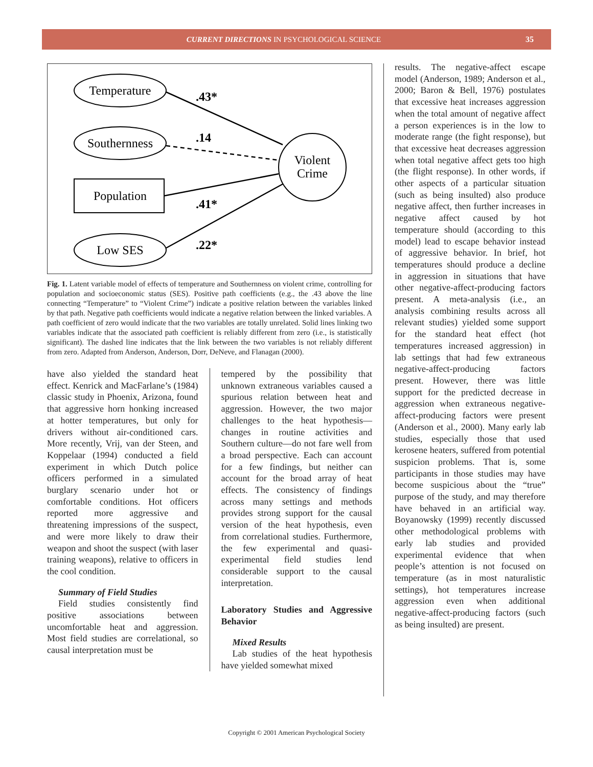CURRENT DIRECTIONS IN PSYCHOLOGICAL SCIENCE 35
Temperature
Southernness
Population
Low SES
Violent
Crime
.43*
.14
.41*
.22*
Fig. 1. Latent variable model of effects of temperature and Southernness on violent crime, controlling for population and socioeconomic status (SES). Positive path coefficients (e.g., the .43 above the line connecting “Temperature” to “Violent Crime”) indicate a positive relation between the variables linked by that path. Negative path coefficients would indicate a negative relation between the linked variables. A path coefficient of zero would indicate that the two variables are totally unrelated. Solid lines linking two variables indicate that the associated path coefficient is reliably different from zero (i.e., is statistically significant). The dashed line indicates that the link between the two variables is not reliably different from zero. Adapted from Anderson, Anderson, Dorr, DeNeve, and Flanagan (2000).
have also yielded the standard heat effect. Kenrick and MacFarlane’s (1984) classic study in Phoenix, Arizona, found that aggressive horn honking increased at hotter temperatures, but only for drivers without air-conditioned cars. More recently, Vrij, van der Steen, and Koppelaar (1994) conducted a field experiment in which Dutch police officers performed in a simulated burglary scenario under hot or comfortable conditions. Hot officers reported more aggressive and threatening impressions of the suspect, and were more likely to draw their weapon and shoot the suspect (with laser training weapons), relative to officers in the cool condition.
Summary of Field Studies
Field studies consistently find positive associations between uncomfortable heat and aggression. Most field studies are correlational, so causal interpretation must be
tempered by the possibility that unknown extraneous variables caused a spurious relation between heat and aggression. However, the two major challenges to the heat hypothesis—changes in routine activities and Southern culture—do not fare well from a broad perspective. Each can account for a few findings, but neither can account for the broad array of heat effects. The consistency of findings across many settings and methods provides strong support for the causal version of the heat hypothesis, even from correlational studies. Furthermore, the few experimental and quasi-experimental field studies lend considerable support to the causal interpretation.
Laboratory Studies and Aggressive Behavior
Mixed Results
Lab studies of the heat hypothesis have yielded somewhat mixed
results. The negative-affect escape model (Anderson, 1989; Anderson et al., 2000; Baron & Bell, 1976) postulates that excessive heat increases aggression when the total amount of negative affect a person experiences is in the low to moderate range (the fight response), but that excessive heat decreases aggression when total negative affect gets too high (the flight response). In other words, if other aspects of a particular situation (such as being insulted) also produce negative affect, then further increases in negative affect caused by hot temperature should (according to this model) lead to escape behavior instead of aggressive behavior. In brief, hot temperatures should produce a decline in aggression in situations that have other negative-affect-producing factors present. A meta-analysis (i.e., an analysis combining results across all relevant studies) yielded some support for the standard heat effect (hot temperatures increased aggression) in lab settings that had few extraneous negative-affect-producing factors present. However, there was little support for the predicted decrease in aggression when extraneous negative-affect-producing factors were present (Anderson et al., 2000). Many early lab studies, especially those that used kerosene heaters, suffered from potential suspicion problems. That is, some participants in those studies may have become suspicious about the “true” purpose of the study, and may therefore have behaved in an artificial way. Boyanowsky (1999) recently discussed other methodological problems with early lab studies and provided experimental evidence that when people’s attention is not focused on temperature (as in most naturalistic settings), hot temperatures increase aggression even when additional negative-affect-producing factors (such as being insulted) are present.
Copyright © 2001 American Psychological Society